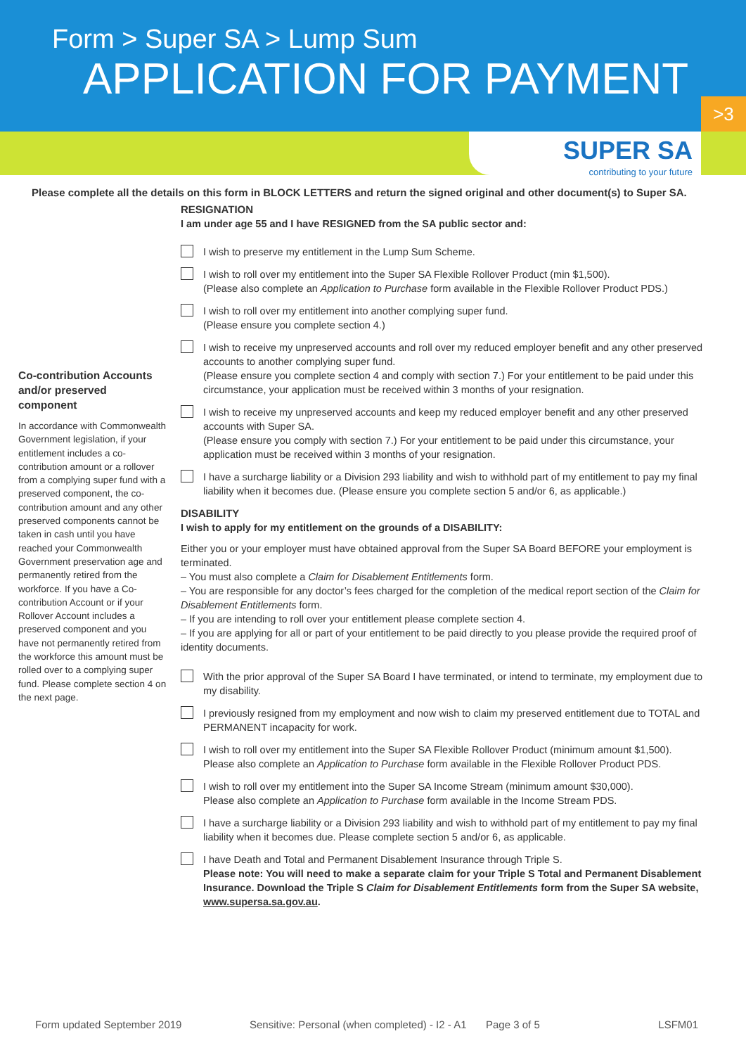Form > Super SA > Lump Sum
APPLICATION FOR PAYMENT
>3
SUPER SA
contributing to your future
Please complete all the details on this form in BLOCK LETTERS and return the signed original and other document(s) to Super SA.
Co-contribution Accounts and/or preserved component
In accordance with Commonwealth Government legislation, if your entitlement includes a co-contribution amount or a rollover from a complying super fund with a preserved component, the co-contribution amount and any other preserved components cannot be taken in cash until you have reached your Commonwealth Government preservation age and permanently retired from the workforce. If you have a Co-contribution Account or if your Rollover Account includes a preserved component and you have not permanently retired from the workforce this amount must be rolled over to a complying super fund. Please complete section 4 on the next page.
RESIGNATION
I am under age 55 and I have RESIGNED from the SA public sector and:
I wish to preserve my entitlement in the Lump Sum Scheme.
I wish to roll over my entitlement into the Super SA Flexible Rollover Product (min $1,500).
(Please also complete an Application to Purchase form available in the Flexible Rollover Product PDS.)
I wish to roll over my entitlement into another complying super fund.
(Please ensure you complete section 4.)
I wish to receive my unpreserved accounts and roll over my reduced employer benefit and any other preserved accounts to another complying super fund.
(Please ensure you complete section 4 and comply with section 7.) For your entitlement to be paid under this circumstance, your application must be received within 3 months of your resignation.
I wish to receive my unpreserved accounts and keep my reduced employer benefit and any other preserved accounts with Super SA.
(Please ensure you comply with section 7.) For your entitlement to be paid under this circumstance, your application must be received within 3 months of your resignation.
I have a surcharge liability or a Division 293 liability and wish to withhold part of my entitlement to pay my final liability when it becomes due. (Please ensure you complete section 5 and/or 6, as applicable.)
DISABILITY
I wish to apply for my entitlement on the grounds of a DISABILITY:
Either you or your employer must have obtained approval from the Super SA Board BEFORE your employment is terminated.
– You must also complete a Claim for Disablement Entitlements form.
– You are responsible for any doctor’s fees charged for the completion of the medical report section of the Claim for Disablement Entitlements form.
– If you are intending to roll over your entitlement please complete section 4.
– If you are applying for all or part of your entitlement to be paid directly to you please provide the required proof of identity documents.
With the prior approval of the Super SA Board I have terminated, or intend to terminate, my employment due to my disability.
I previously resigned from my employment and now wish to claim my preserved entitlement due to TOTAL and PERMANENT incapacity for work.
I wish to roll over my entitlement into the Super SA Flexible Rollover Product (minimum amount $1,500).
Please also complete an Application to Purchase form available in the Flexible Rollover Product PDS.
I wish to roll over my entitlement into the Super SA Income Stream (minimum amount $30,000).
Please also complete an Application to Purchase form available in the Income Stream PDS.
I have a surcharge liability or a Division 293 liability and wish to withhold part of my entitlement to pay my final liability when it becomes due. Please complete section 5 and/or 6, as applicable.
I have Death and Total and Permanent Disablement Insurance through Triple S.
Please note: You will need to make a separate claim for your Triple S Total and Permanent Disablement Insurance. Download the Triple S Claim for Disablement Entitlements form from the Super SA website, www.supersa.sa.gov.au.
Form updated September 2019 Sensitive: Personal (when completed) - I2 - A1 Page 3 of 5 LSFM01